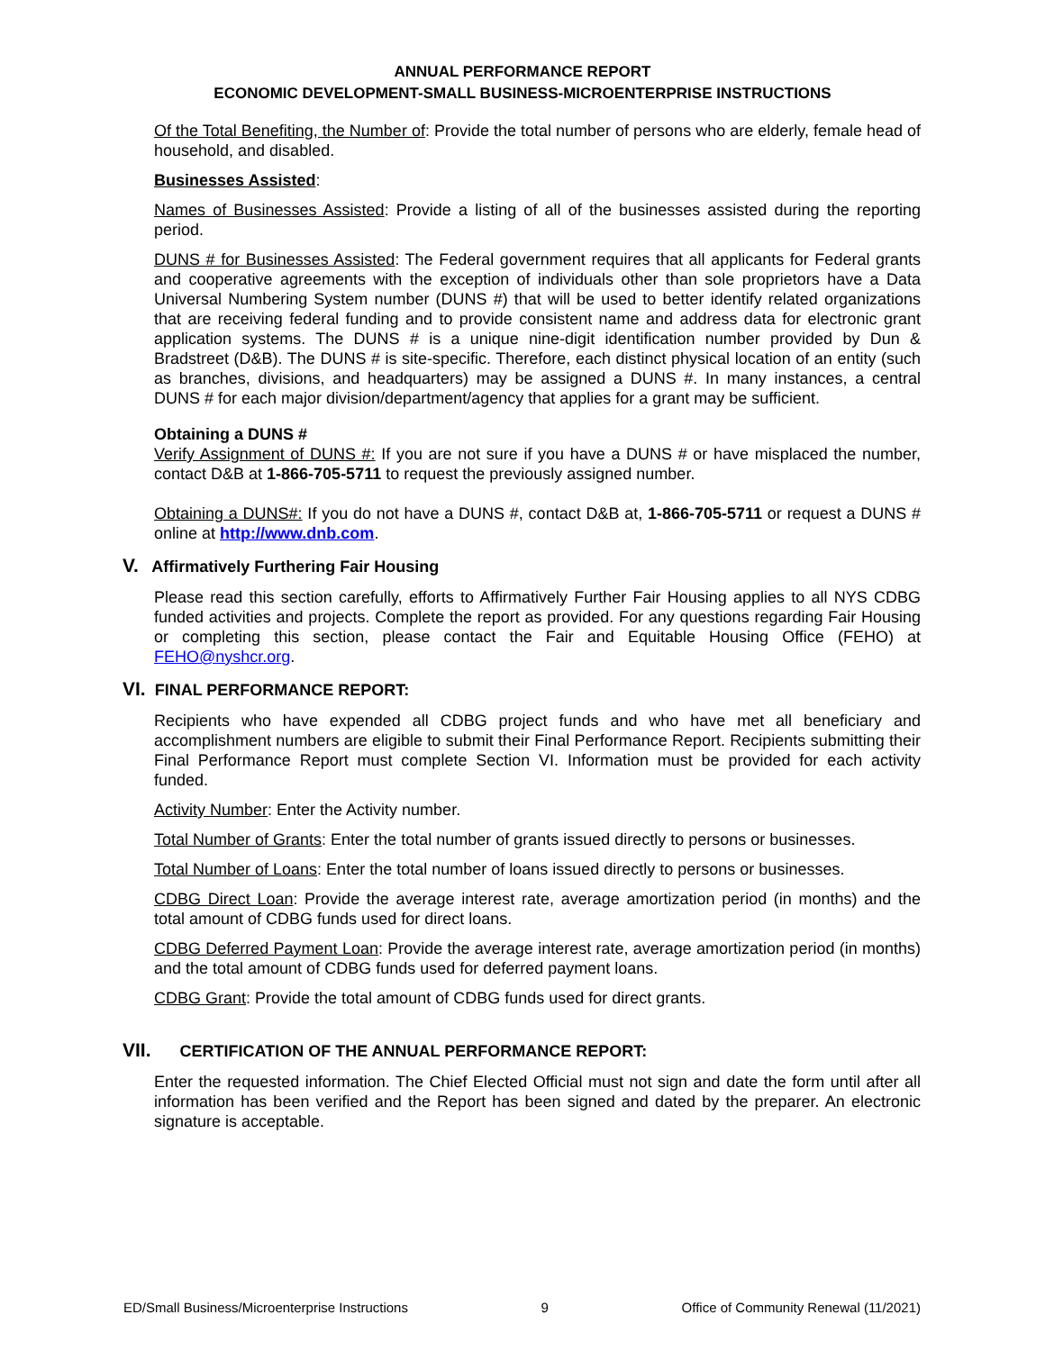ANNUAL PERFORMANCE REPORT
ECONOMIC DEVELOPMENT-SMALL BUSINESS-MICROENTERPRISE INSTRUCTIONS
Of the Total Benefiting, the Number of: Provide the total number of persons who are elderly, female head of household, and disabled.
Businesses Assisted:
Names of Businesses Assisted: Provide a listing of all of the businesses assisted during the reporting period.
DUNS # for Businesses Assisted: The Federal government requires that all applicants for Federal grants and cooperative agreements with the exception of individuals other than sole proprietors have a Data Universal Numbering System number (DUNS #) that will be used to better identify related organizations that are receiving federal funding and to provide consistent name and address data for electronic grant application systems. The DUNS # is a unique nine-digit identification number provided by Dun & Bradstreet (D&B). The DUNS # is site-specific. Therefore, each distinct physical location of an entity (such as branches, divisions, and headquarters) may be assigned a DUNS #. In many instances, a central DUNS # for each major division/department/agency that applies for a grant may be sufficient.
Obtaining a DUNS #
Verify Assignment of DUNS #: If you are not sure if you have a DUNS # or have misplaced the number, contact D&B at 1-866-705-5711 to request the previously assigned number.
Obtaining a DUNS#: If you do not have a DUNS #, contact D&B at, 1-866-705-5711 or request a DUNS # online at http://www.dnb.com.
V. Affirmatively Furthering Fair Housing
Please read this section carefully, efforts to Affirmatively Further Fair Housing applies to all NYS CDBG funded activities and projects. Complete the report as provided. For any questions regarding Fair Housing or completing this section, please contact the Fair and Equitable Housing Office (FEHO) at FEHO@nyshcr.org.
VI. FINAL PERFORMANCE REPORT:
Recipients who have expended all CDBG project funds and who have met all beneficiary and accomplishment numbers are eligible to submit their Final Performance Report. Recipients submitting their Final Performance Report must complete Section VI. Information must be provided for each activity funded.
Activity Number: Enter the Activity number.
Total Number of Grants: Enter the total number of grants issued directly to persons or businesses.
Total Number of Loans: Enter the total number of loans issued directly to persons or businesses.
CDBG Direct Loan: Provide the average interest rate, average amortization period (in months) and the total amount of CDBG funds used for direct loans.
CDBG Deferred Payment Loan: Provide the average interest rate, average amortization period (in months) and the total amount of CDBG funds used for deferred payment loans.
CDBG Grant: Provide the total amount of CDBG funds used for direct grants.
VII. CERTIFICATION OF THE ANNUAL PERFORMANCE REPORT:
Enter the requested information. The Chief Elected Official must not sign and date the form until after all information has been verified and the Report has been signed and dated by the preparer. An electronic signature is acceptable.
ED/Small Business/Microenterprise Instructions 9 Office of Community Renewal (11/2021)